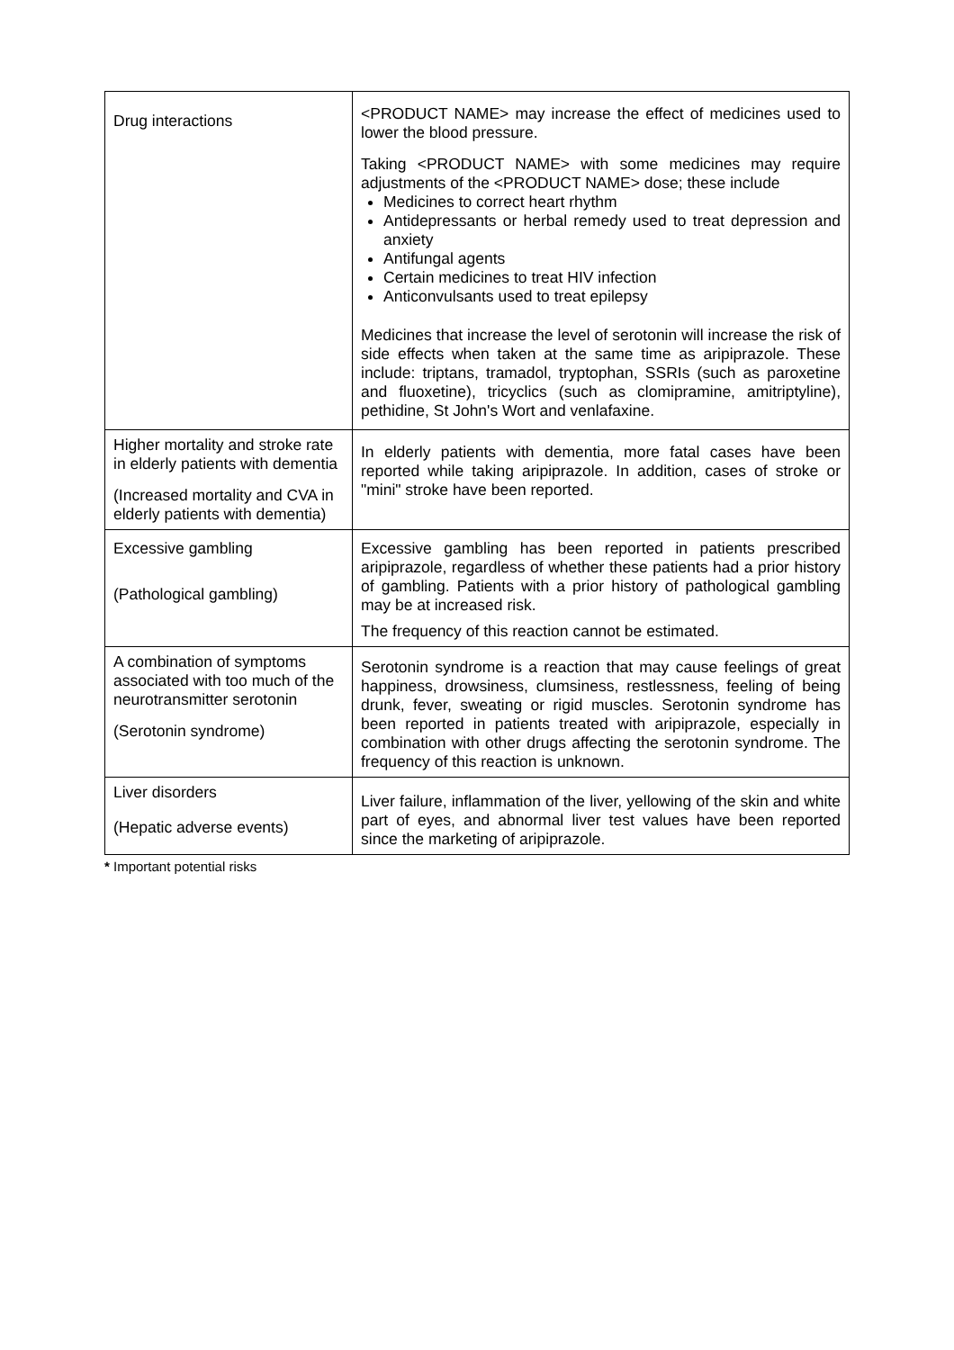| Drug interactions | <PRODUCT NAME> may increase the effect of medicines used to lower the blood pressure. Taking <PRODUCT NAME> with some medicines may require adjustments of the <PRODUCT NAME> dose; these include Medicines to correct heart rhythm Antidepressants or herbal remedy used to treat depression and anxiety Antifungal agents Certain medicines to treat HIV infection Anticonvulsants used to treat epilepsy Medicines that increase the level of serotonin will increase the risk of side effects when taken at the same time as aripiprazole. These include: triptans, tramadol, tryptophan, SSRIs (such as paroxetine and fluoxetine), tricyclics (such as clomipramine, amitriptyline), pethidine, St John's Wort and venlafaxine. |
| Higher mortality and stroke rate in elderly patients with dementia (Increased mortality and CVA in elderly patients with dementia) | In elderly patients with dementia, more fatal cases have been reported while taking aripiprazole. In addition, cases of stroke or "mini" stroke have been reported. |
| Excessive gambling (Pathological gambling) | Excessive gambling has been reported in patients prescribed aripiprazole, regardless of whether these patients had a prior history of gambling. Patients with a prior history of pathological gambling may be at increased risk. The frequency of this reaction cannot be estimated. |
| A combination of symptoms associated with too much of the neurotransmitter serotonin (Serotonin syndrome) | Serotonin syndrome is a reaction that may cause feelings of great happiness, drowsiness, clumsiness, restlessness, feeling of being drunk, fever, sweating or rigid muscles. Serotonin syndrome has been reported in patients treated with aripiprazole, especially in combination with other drugs affecting the serotonin syndrome. The frequency of this reaction is unknown. |
| Liver disorders (Hepatic adverse events) | Liver failure, inflammation of the liver, yellowing of the skin and white part of eyes, and abnormal liver test values have been reported since the marketing of aripiprazole. |
* Important potential risks